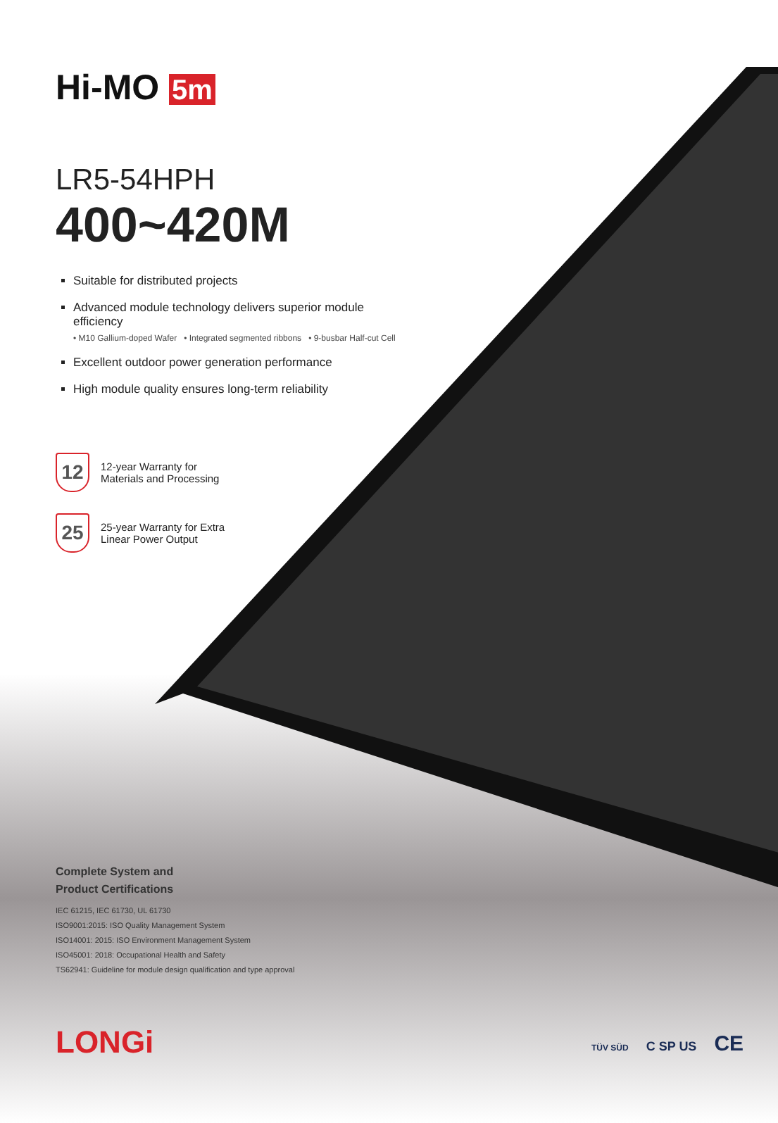Hi-MO 5m
LR5-54HPH
400~420M
Suitable for distributed projects
Advanced module technology delivers superior module efficiency
• M10 Gallium-doped Wafer • Integrated segmented ribbons • 9-busbar Half-cut Cell
Excellent outdoor power generation performance
High module quality ensures long-term reliability
12
12-year Warranty for
Materials and Processing
25
25-year Warranty for Extra
Linear Power Output
Complete System and
Product Certifications
IEC 61215, IEC 61730, UL 61730
ISO9001:2015: ISO Quality Management System
ISO14001: 2015: ISO Environment Management System
ISO45001: 2018: Occupational Health and Safety
TS62941: Guideline for module design qualification and type approval
LONGi TÜV SÜD C SP US CE